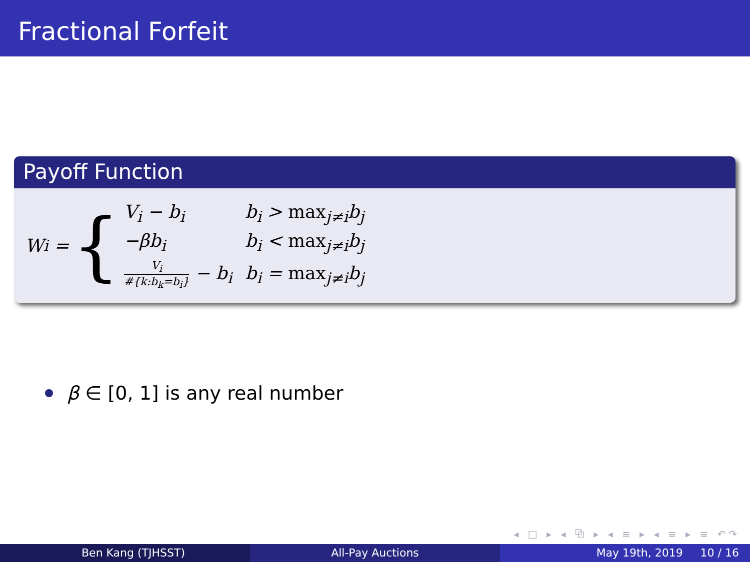Fractional Forfeit
Payoff Function
W<sub>i</sub> = {
| V<sub>i</sub> − b<sub>i</sub> | b<sub>i</sub> > max<sub>j≠i</sub>b<sub>j</sub> |
| −βb<sub>i</sub> | b<sub>i</sub> < max<sub>j≠i</sub>b<sub>j</sub> |
| V<sub>i</sub> #{k:b<sub>k</sub>=b<sub>i</sub>} − b<sub>i</sub> | b<sub>i</sub> = max<sub>j≠i</sub>b<sub>j</sub> |
β ∈ [0, 1] is any real number
◂ □ ▸ ◂ ⧉ ▸ ◂ ≡ ▸ ◂ ≡ ▸ ≡ ↶↷
Ben Kang (TJHSST) All-Pay Auctions May 19th, 2019 10 / 16